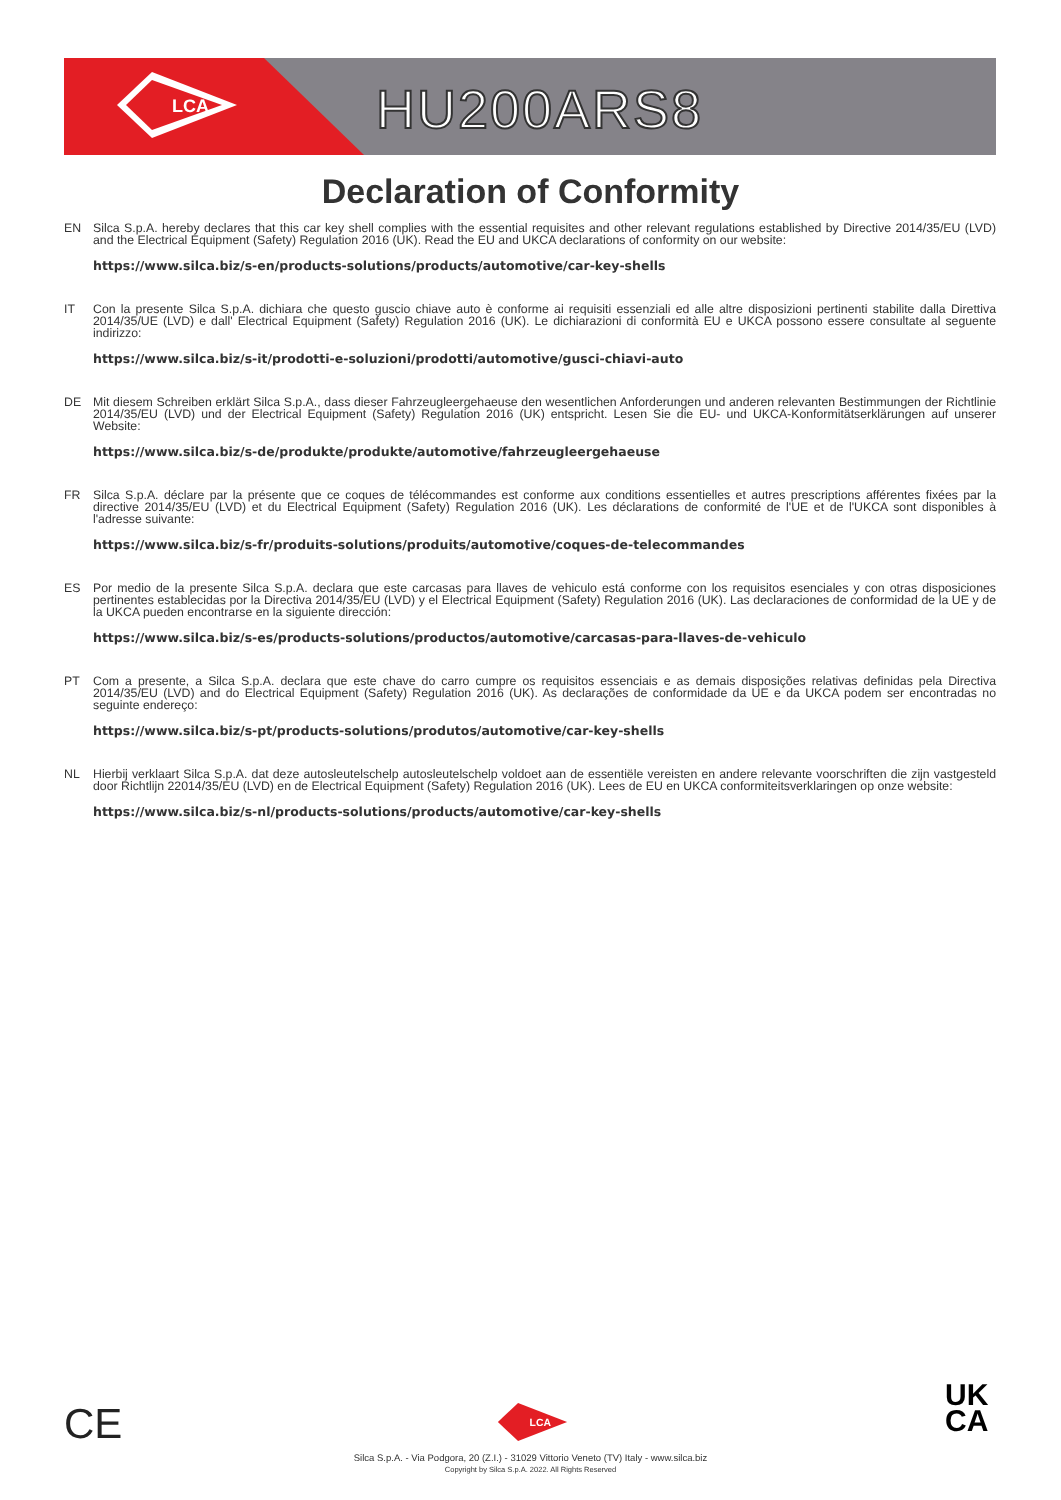LCA
HU200ARS8
Declaration of Conformity
EN Silca S.p.A. hereby declares that this car key shell complies with the essential requisites and other relevant regulations established by Directive 2014/35/EU (LVD) and the Electrical Equipment (Safety) Regulation 2016 (UK). Read the EU and UKCA declarations of conformity on our website:
https://www.silca.biz/s-en/products-solutions/products/automotive/car-key-shells
IT Con la presente Silca S.p.A. dichiara che questo guscio chiave auto è conforme ai requisiti essenziali ed alle altre disposizioni pertinenti stabilite dalla Direttiva 2014/35/UE (LVD) e dall' Electrical Equipment (Safety) Regulation 2016 (UK). Le dichiarazioni di conformità EU e UKCA possono essere consultate al seguente indirizzo:
https://www.silca.biz/s-it/prodotti-e-soluzioni/prodotti/automotive/gusci-chiavi-auto
DE Mit diesem Schreiben erklärt Silca S.p.A., dass dieser Fahrzeugleergehaeuse den wesentlichen Anforderungen und anderen relevanten Bestimmungen der Richtlinie 2014/35/EU (LVD) und der Electrical Equipment (Safety) Regulation 2016 (UK) entspricht. Lesen Sie die EU- und UKCA-Konformitätserklärungen auf unserer Website:
https://www.silca.biz/s-de/produkte/produkte/automotive/fahrzeugleergehaeuse
FR Silca S.p.A. déclare par la présente que ce coques de télécommandes est conforme aux conditions essentielles et autres prescriptions afférentes fixées par la directive 2014/35/EU (LVD) et du Electrical Equipment (Safety) Regulation 2016 (UK). Les déclarations de conformité de l'UE et de l'UKCA sont disponibles à l'adresse suivante:
https://www.silca.biz/s-fr/produits-solutions/produits/automotive/coques-de-telecommandes
ES Por medio de la presente Silca S.p.A. declara que este carcasas para llaves de vehiculo está conforme con los requisitos esenciales y con otras disposiciones pertinentes establecidas por la Directiva 2014/35/EU (LVD) y el Electrical Equipment (Safety) Regulation 2016 (UK). Las declaraciones de conformidad de la UE y de la UKCA pueden encontrarse en la siguiente dirección:
https://www.silca.biz/s-es/products-solutions/productos/automotive/carcasas-para-llaves-de-vehiculo
PT Com a presente, a Silca S.p.A. declara que este chave do carro cumpre os requisitos essenciais e as demais disposições relativas definidas pela Directiva 2014/35/EU (LVD) and do Electrical Equipment (Safety) Regulation 2016 (UK). As declarações de conformidade da UE e da UKCA podem ser encontradas no seguinte endereço:
https://www.silca.biz/s-pt/products-solutions/produtos/automotive/car-key-shells
NL Hierbij verklaart Silca S.p.A. dat deze autosleutelschelp autosleutelschelp voldoet aan de essentiële vereisten en andere relevante voorschriften die zijn vastgesteld door Richtlijn 22014/35/EU (LVD) en de Electrical Equipment (Safety) Regulation 2016 (UK). Lees de EU en UKCA conformiteitsverklaringen op onze website:
https://www.silca.biz/s-nl/products-solutions/products/automotive/car-key-shells
CE
UK
CA
LCA
Silca S.p.A. - Via Podgora, 20 (Z.I.) - 31029 Vittorio Veneto (TV) Italy - www.silca.biz
Copyright by Silca S.p.A. 2022. All Rights Reserved